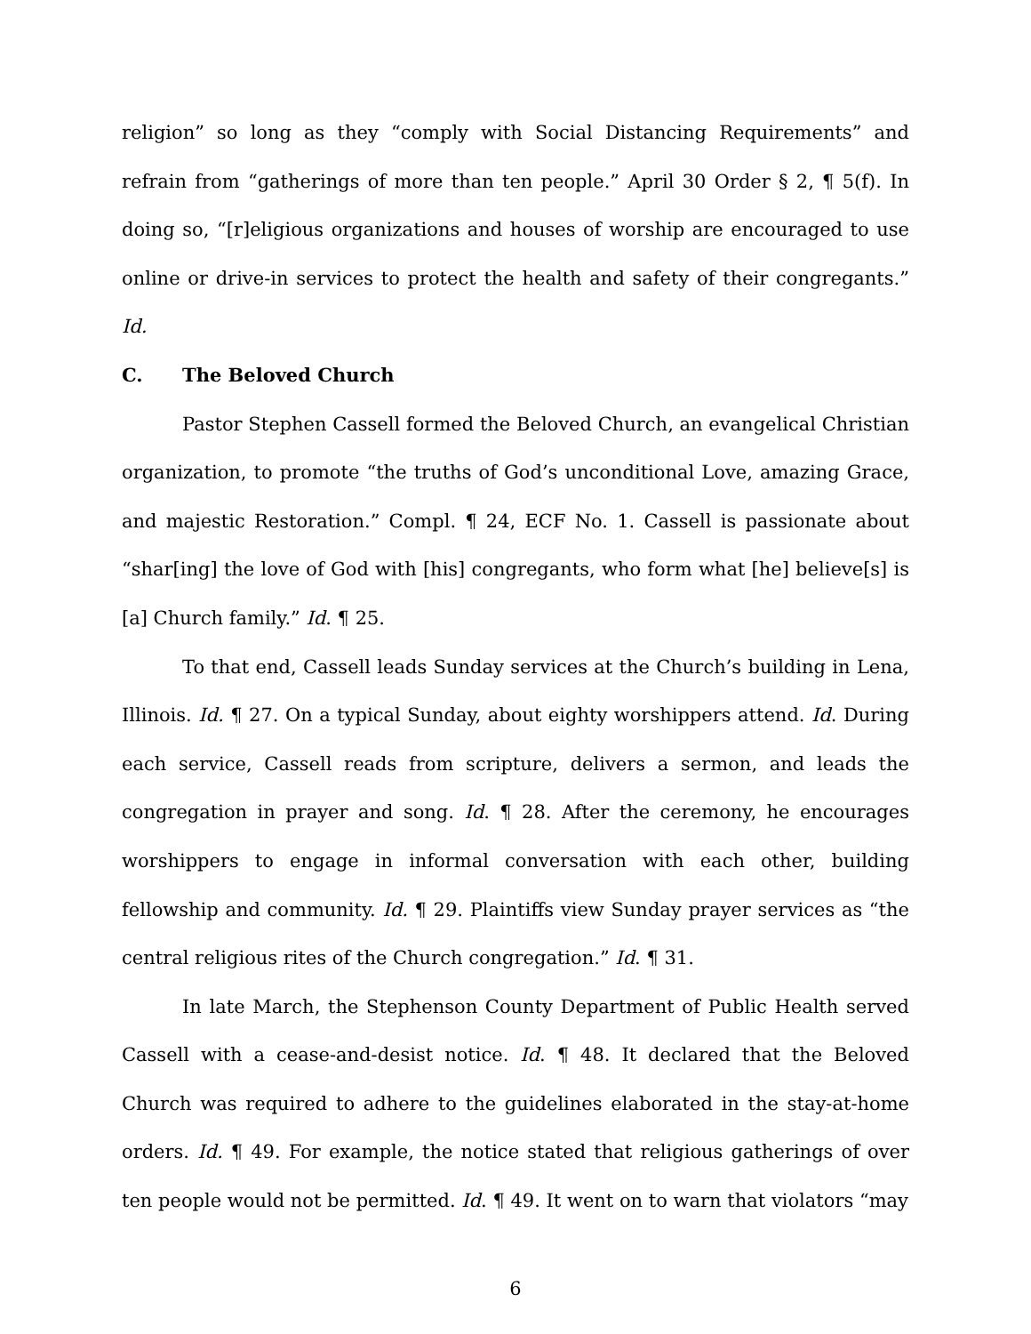religion” so long as they “comply with Social Distancing Requirements” and refrain from “gatherings of more than ten people.” April 30 Order § 2, ¶ 5(f). In doing so, “[r]eligious organizations and houses of worship are encouraged to use online or drive-in services to protect the health and safety of their congregants.” Id.
C. The Beloved Church
Pastor Stephen Cassell formed the Beloved Church, an evangelical Christian organization, to promote “the truths of God’s unconditional Love, amazing Grace, and majestic Restoration.” Compl. ¶ 24, ECF No. 1. Cassell is passionate about “shar[ing] the love of God with [his] congregants, who form what [he] believe[s] is [a] Church family.” Id. ¶ 25.
To that end, Cassell leads Sunday services at the Church’s building in Lena, Illinois. Id. ¶ 27. On a typical Sunday, about eighty worshippers attend. Id. During each service, Cassell reads from scripture, delivers a sermon, and leads the congregation in prayer and song. Id. ¶ 28. After the ceremony, he encourages worshippers to engage in informal conversation with each other, building fellowship and community. Id. ¶ 29. Plaintiffs view Sunday prayer services as “the central religious rites of the Church congregation.” Id. ¶ 31.
In late March, the Stephenson County Department of Public Health served Cassell with a cease-and-desist notice. Id. ¶ 48. It declared that the Beloved Church was required to adhere to the guidelines elaborated in the stay-at-home orders. Id. ¶ 49. For example, the notice stated that religious gatherings of over ten people would not be permitted. Id. ¶ 49. It went on to warn that violators “may
6